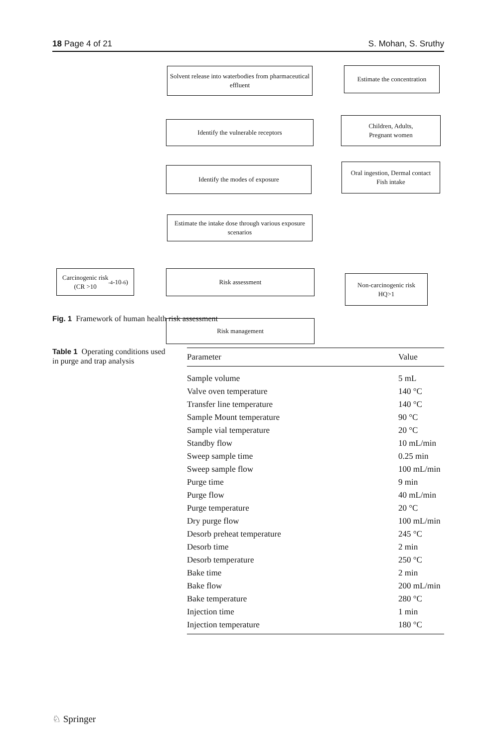18 Page 4 of 21 S. Mohan, S. Sruthy
Solvent release into waterbodies from pharmaceutical effluent
Estimate the concentration
Identify the vulnerable receptors
Children, Adults,
Pregnant women
Identify the modes of exposure
Oral ingestion, Dermal contact
Fish intake
Estimate the intake dose through various exposure scenarios
Carcinogenic risk
(CR >10<sup>-4</sup>-10<sup>-6</sup>)
Risk assessment
Non-carcinogenic risk
HQ>1
Risk management
Fig. 1 Framework of human health risk assessment
Table 1 Operating conditions used in purge and trap analysis
| Parameter | Value |
| --- | --- |
| Sample volume | 5 mL |
| Valve oven temperature | 140 °C |
| Transfer line temperature | 140 °C |
| Sample Mount temperature | 90 °C |
| Sample vial temperature | 20 °C |
| Standby flow | 10 mL/min |
| Sweep sample time | 0.25 min |
| Sweep sample flow | 100 mL/min |
| Purge time | 9 min |
| Purge flow | 40 mL/min |
| Purge temperature | 20 °C |
| Dry purge flow | 100 mL/min |
| Desorb preheat temperature | 245 °C |
| Desorb time | 2 min |
| Desorb temperature | 250 °C |
| Bake time | 2 min |
| Bake flow | 200 mL/min |
| Bake temperature | 280 °C |
| Injection time | 1 min |
| Injection temperature | 180 °C |
♘ Springer